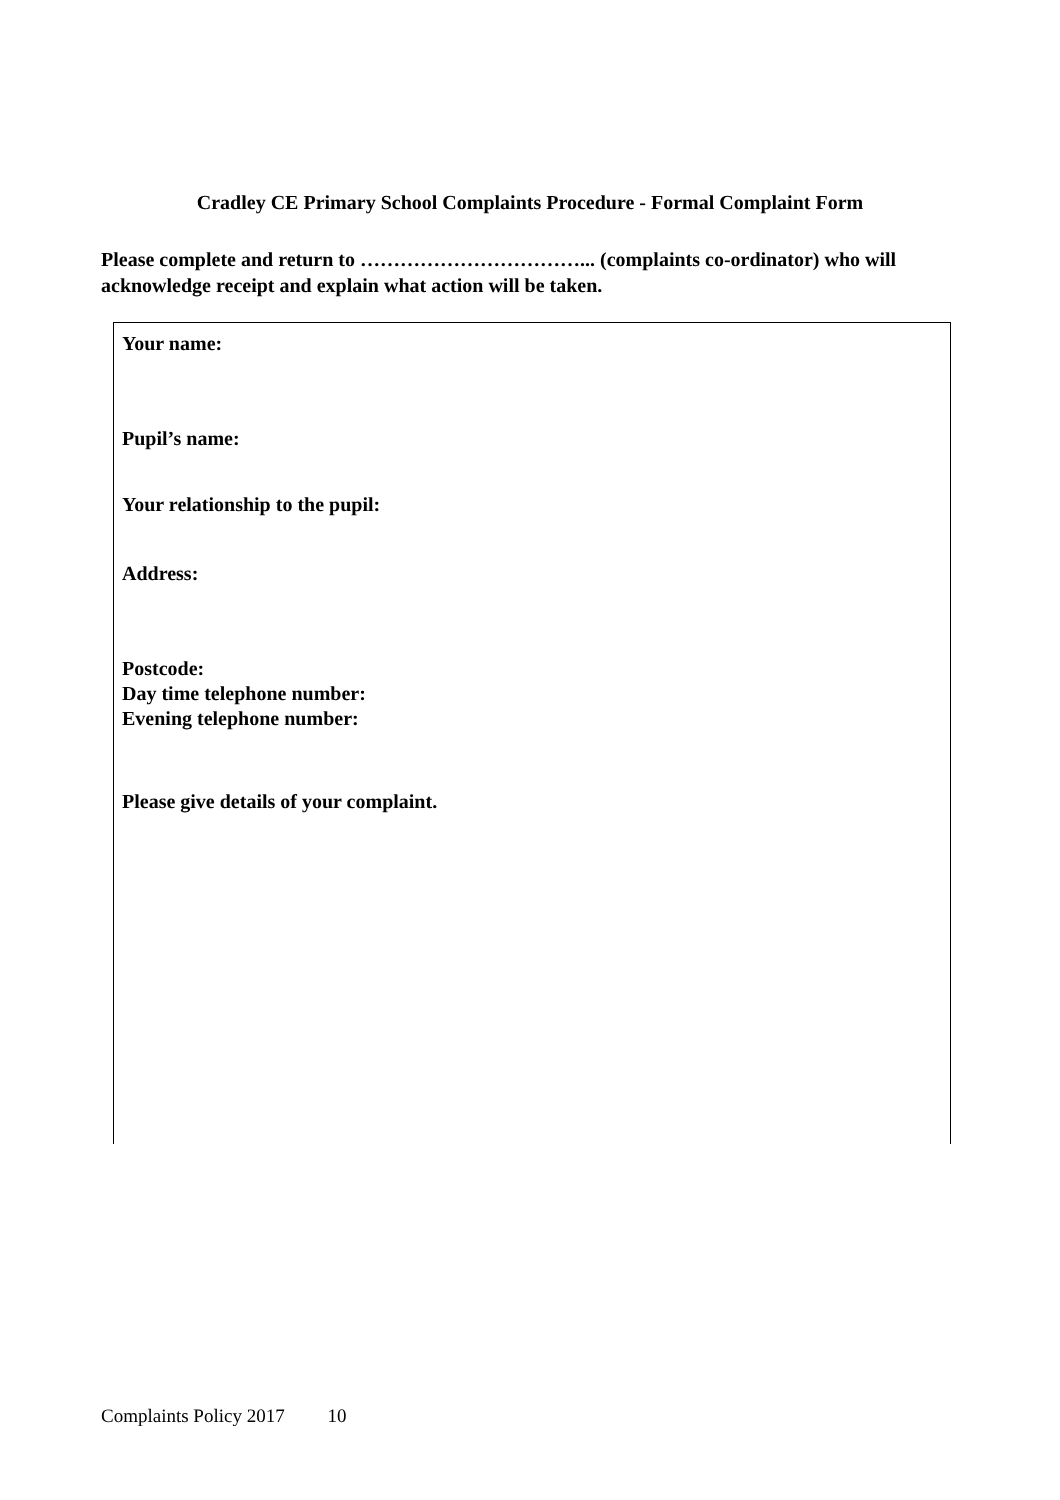Cradley CE Primary School Complaints Procedure - Formal Complaint Form
Please complete and return to ……………………………... (complaints co-ordinator) who will acknowledge receipt and explain what action will be taken.
Your name:
Pupil’s name:
Your relationship to the pupil:
Address:
Postcode:
Day time telephone number:
Evening telephone number:
Please give details of your complaint.
Complaints Policy 2017 10